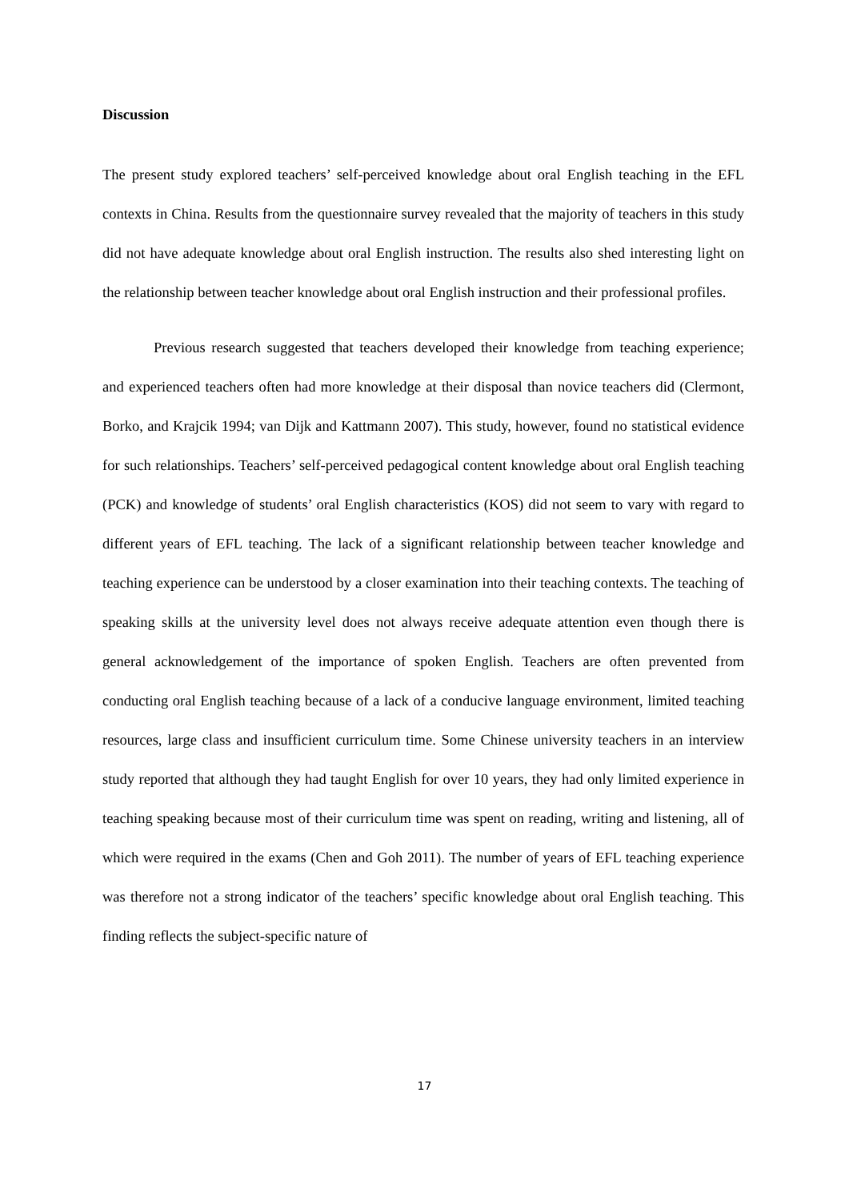Discussion
The present study explored teachers’ self-perceived knowledge about oral English teaching in the EFL contexts in China. Results from the questionnaire survey revealed that the majority of teachers in this study did not have adequate knowledge about oral English instruction. The results also shed interesting light on the relationship between teacher knowledge about oral English instruction and their professional profiles.
Previous research suggested that teachers developed their knowledge from teaching experience; and experienced teachers often had more knowledge at their disposal than novice teachers did (Clermont, Borko, and Krajcik 1994; van Dijk and Kattmann 2007). This study, however, found no statistical evidence for such relationships. Teachers’ self-perceived pedagogical content knowledge about oral English teaching (PCK) and knowledge of students’ oral English characteristics (KOS) did not seem to vary with regard to different years of EFL teaching. The lack of a significant relationship between teacher knowledge and teaching experience can be understood by a closer examination into their teaching contexts. The teaching of speaking skills at the university level does not always receive adequate attention even though there is general acknowledgement of the importance of spoken English. Teachers are often prevented from conducting oral English teaching because of a lack of a conducive language environment, limited teaching resources, large class and insufficient curriculum time. Some Chinese university teachers in an interview study reported that although they had taught English for over 10 years, they had only limited experience in teaching speaking because most of their curriculum time was spent on reading, writing and listening, all of which were required in the exams (Chen and Goh 2011). The number of years of EFL teaching experience was therefore not a strong indicator of the teachers’ specific knowledge about oral English teaching. This finding reflects the subject-specific nature of
17